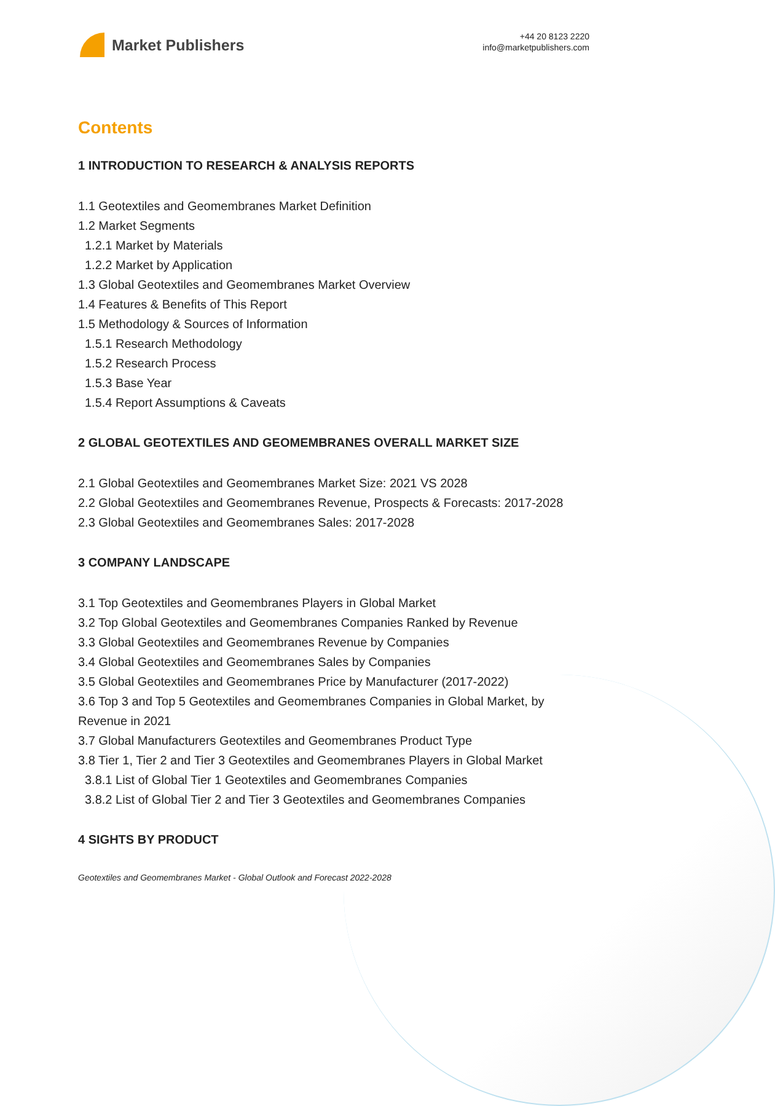Market Publishers
+44 20 8123 2220
info@marketpublishers.com
Contents
1 INTRODUCTION TO RESEARCH & ANALYSIS REPORTS
1.1 Geotextiles and Geomembranes Market Definition
1.2 Market Segments
1.2.1 Market by Materials
1.2.2 Market by Application
1.3 Global Geotextiles and Geomembranes Market Overview
1.4 Features & Benefits of This Report
1.5 Methodology & Sources of Information
1.5.1 Research Methodology
1.5.2 Research Process
1.5.3 Base Year
1.5.4 Report Assumptions & Caveats
2 GLOBAL GEOTEXTILES AND GEOMEMBRANES OVERALL MARKET SIZE
2.1 Global Geotextiles and Geomembranes Market Size: 2021 VS 2028
2.2 Global Geotextiles and Geomembranes Revenue, Prospects & Forecasts: 2017-2028
2.3 Global Geotextiles and Geomembranes Sales: 2017-2028
3 COMPANY LANDSCAPE
3.1 Top Geotextiles and Geomembranes Players in Global Market
3.2 Top Global Geotextiles and Geomembranes Companies Ranked by Revenue
3.3 Global Geotextiles and Geomembranes Revenue by Companies
3.4 Global Geotextiles and Geomembranes Sales by Companies
3.5 Global Geotextiles and Geomembranes Price by Manufacturer (2017-2022)
3.6 Top 3 and Top 5 Geotextiles and Geomembranes Companies in Global Market, by Revenue in 2021
3.7 Global Manufacturers Geotextiles and Geomembranes Product Type
3.8 Tier 1, Tier 2 and Tier 3 Geotextiles and Geomembranes Players in Global Market
3.8.1 List of Global Tier 1 Geotextiles and Geomembranes Companies
3.8.2 List of Global Tier 2 and Tier 3 Geotextiles and Geomembranes Companies
4 SIGHTS BY PRODUCT
Geotextiles and Geomembranes Market - Global Outlook and Forecast 2022-2028